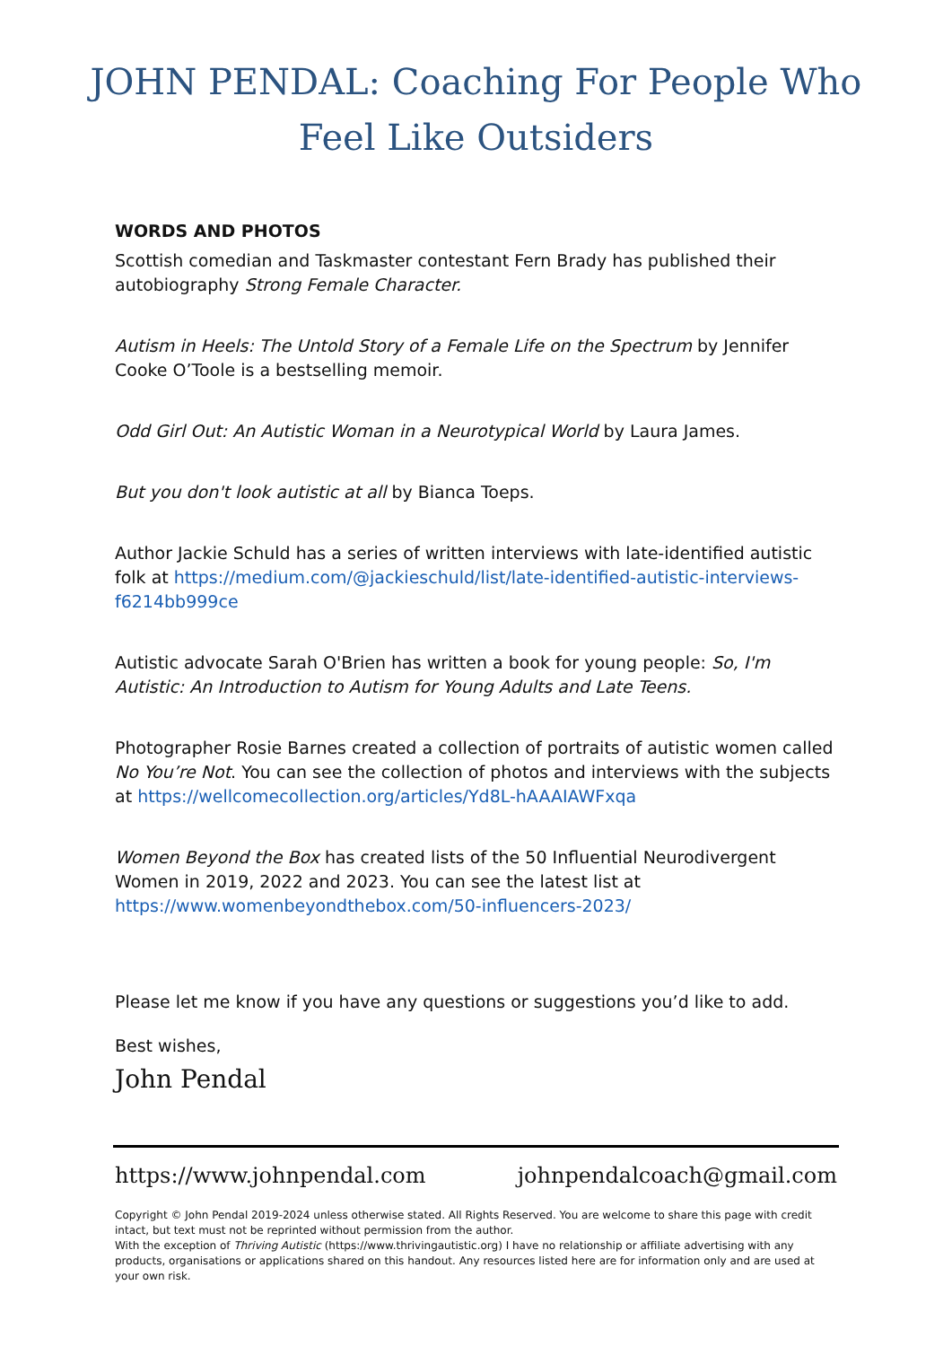JOHN PENDAL: Coaching For People Who Feel Like Outsiders
WORDS AND PHOTOS
Scottish comedian and Taskmaster contestant Fern Brady has published their autobiography Strong Female Character.
Autism in Heels: The Untold Story of a Female Life on the Spectrum by Jennifer Cooke O’Toole is a bestselling memoir.
Odd Girl Out: An Autistic Woman in a Neurotypical World by Laura James.
But you don't look autistic at all by Bianca Toeps.
Author Jackie Schuld has a series of written interviews with late-identified autistic folk at https://medium.com/@jackieschuld/list/late-identified-autistic-interviews-f6214bb999ce
Autistic advocate Sarah O'Brien has written a book for young people: So, I'm Autistic: An Introduction to Autism for Young Adults and Late Teens.
Photographer Rosie Barnes created a collection of portraits of autistic women called No You’re Not. You can see the collection of photos and interviews with the subjects at https://wellcomecollection.org/articles/Yd8L-hAAAIAWFxqa
Women Beyond the Box has created lists of the 50 Influential Neurodivergent Women in 2019, 2022 and 2023. You can see the latest list at https://www.womenbeyondthebox.com/50-influencers-2023/
Please let me know if you have any questions or suggestions you’d like to add.
Best wishes,
John Pendal
https://www.johnpendal.com johnpendalcoach@gmail.com
Copyright © John Pendal 2019-2024 unless otherwise stated. All Rights Reserved. You are welcome to share this page with credit intact, but text must not be reprinted without permission from the author.
With the exception of Thriving Autistic (https://www.thrivingautistic.org) I have no relationship or affiliate advertising with any products, organisations or applications shared on this handout. Any resources listed here are for information only and are used at your own risk.